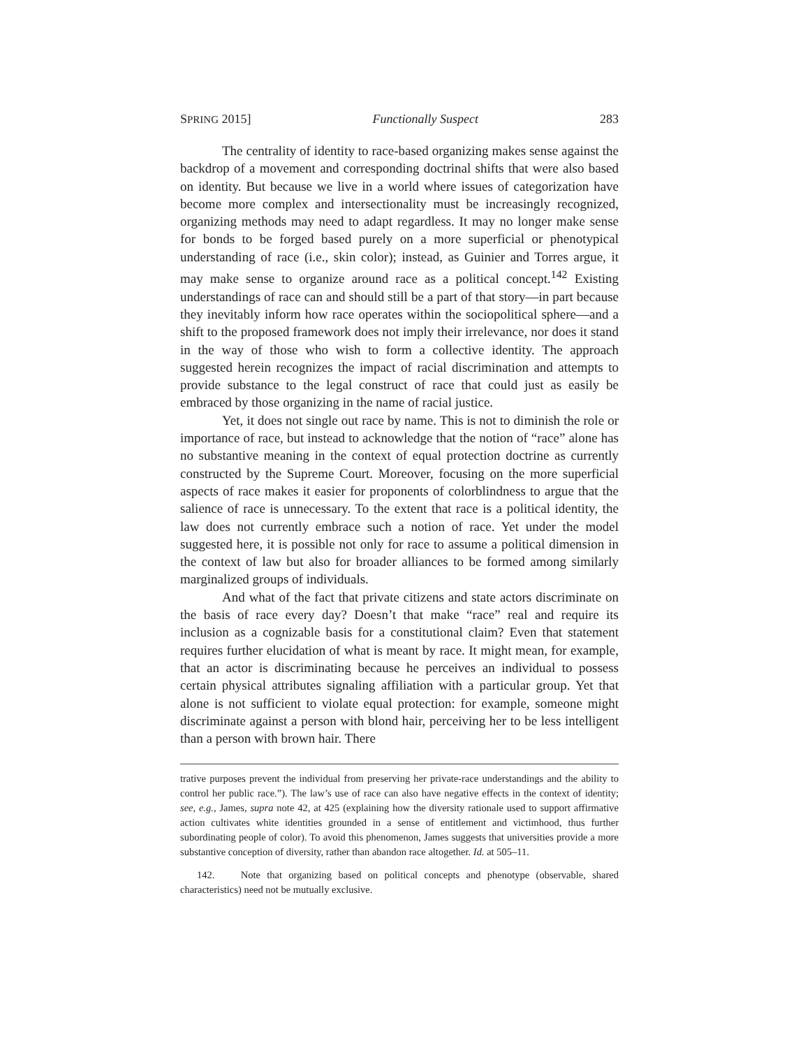SPRING 2015] Functionally Suspect 283
The centrality of identity to race-based organizing makes sense against the backdrop of a movement and corresponding doctrinal shifts that were also based on identity. But because we live in a world where issues of categorization have become more complex and intersectionality must be increasingly recognized, organizing methods may need to adapt regardless. It may no longer make sense for bonds to be forged based purely on a more superficial or phenotypical understanding of race (i.e., skin color); instead, as Guinier and Torres argue, it may make sense to organize around race as a political concept.<sup>142</sup> Existing understandings of race can and should still be a part of that story—in part because they inevitably inform how race operates within the sociopolitical sphere—and a shift to the proposed framework does not imply their irrelevance, nor does it stand in the way of those who wish to form a collective identity. The approach suggested herein recognizes the impact of racial discrimination and attempts to provide substance to the legal construct of race that could just as easily be embraced by those organizing in the name of racial justice.
Yet, it does not single out race by name. This is not to diminish the role or importance of race, but instead to acknowledge that the notion of “race” alone has no substantive meaning in the context of equal protection doctrine as currently constructed by the Supreme Court. Moreover, focusing on the more superficial aspects of race makes it easier for proponents of colorblindness to argue that the salience of race is unnecessary. To the extent that race is a political identity, the law does not currently embrace such a notion of race. Yet under the model suggested here, it is possible not only for race to assume a political dimension in the context of law but also for broader alliances to be formed among similarly marginalized groups of individuals.
And what of the fact that private citizens and state actors discriminate on the basis of race every day? Doesn’t that make “race” real and require its inclusion as a cognizable basis for a constitutional claim? Even that statement requires further elucidation of what is meant by race. It might mean, for example, that an actor is discriminating because he perceives an individual to possess certain physical attributes signaling affiliation with a particular group. Yet that alone is not sufficient to violate equal protection: for example, someone might discriminate against a person with blond hair, perceiving her to be less intelligent than a person with brown hair. There
trative purposes prevent the individual from preserving her private-race understandings and the ability to control her public race.”). The law’s use of race can also have negative effects in the context of identity; see, e.g., James, supra note 42, at 425 (explaining how the diversity rationale used to support affirmative action cultivates white identities grounded in a sense of entitlement and victimhood, thus further subordinating people of color). To avoid this phenomenon, James suggests that universities provide a more substantive conception of diversity, rather than abandon race altogether. Id. at 505–11.
142. Note that organizing based on political concepts and phenotype (observable, shared characteristics) need not be mutually exclusive.